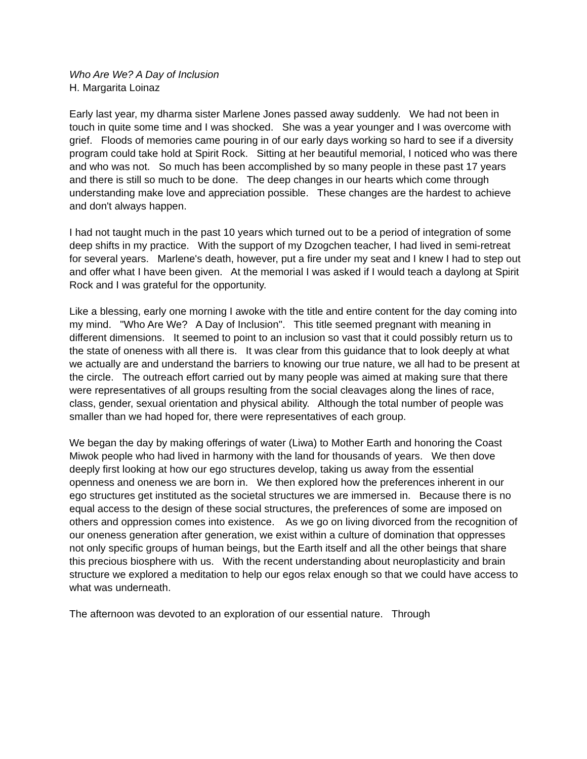Who Are We? A Day of Inclusion
H. Margarita Loinaz
Early last year, my dharma sister Marlene Jones passed away suddenly. We had not been in touch in quite some time and I was shocked. She was a year younger and I was overcome with grief. Floods of memories came pouring in of our early days working so hard to see if a diversity program could take hold at Spirit Rock. Sitting at her beautiful memorial, I noticed who was there and who was not. So much has been accomplished by so many people in these past 17 years and there is still so much to be done. The deep changes in our hearts which come through understanding make love and appreciation possible. These changes are the hardest to achieve and don't always happen.
I had not taught much in the past 10 years which turned out to be a period of integration of some deep shifts in my practice. With the support of my Dzogchen teacher, I had lived in semi-retreat for several years. Marlene's death, however, put a fire under my seat and I knew I had to step out and offer what I have been given. At the memorial I was asked if I would teach a daylong at Spirit Rock and I was grateful for the opportunity.
Like a blessing, early one morning I awoke with the title and entire content for the day coming into my mind. "Who Are We? A Day of Inclusion". This title seemed pregnant with meaning in different dimensions. It seemed to point to an inclusion so vast that it could possibly return us to the state of oneness with all there is. It was clear from this guidance that to look deeply at what we actually are and understand the barriers to knowing our true nature, we all had to be present at the circle. The outreach effort carried out by many people was aimed at making sure that there were representatives of all groups resulting from the social cleavages along the lines of race, class, gender, sexual orientation and physical ability. Although the total number of people was smaller than we had hoped for, there were representatives of each group.
We began the day by making offerings of water (Liwa) to Mother Earth and honoring the Coast Miwok people who had lived in harmony with the land for thousands of years. We then dove deeply first looking at how our ego structures develop, taking us away from the essential openness and oneness we are born in. We then explored how the preferences inherent in our ego structures get instituted as the societal structures we are immersed in. Because there is no equal access to the design of these social structures, the preferences of some are imposed on others and oppression comes into existence. As we go on living divorced from the recognition of our oneness generation after generation, we exist within a culture of domination that oppresses not only specific groups of human beings, but the Earth itself and all the other beings that share this precious biosphere with us. With the recent understanding about neuroplasticity and brain structure we explored a meditation to help our egos relax enough so that we could have access to what was underneath.
The afternoon was devoted to an exploration of our essential nature. Through